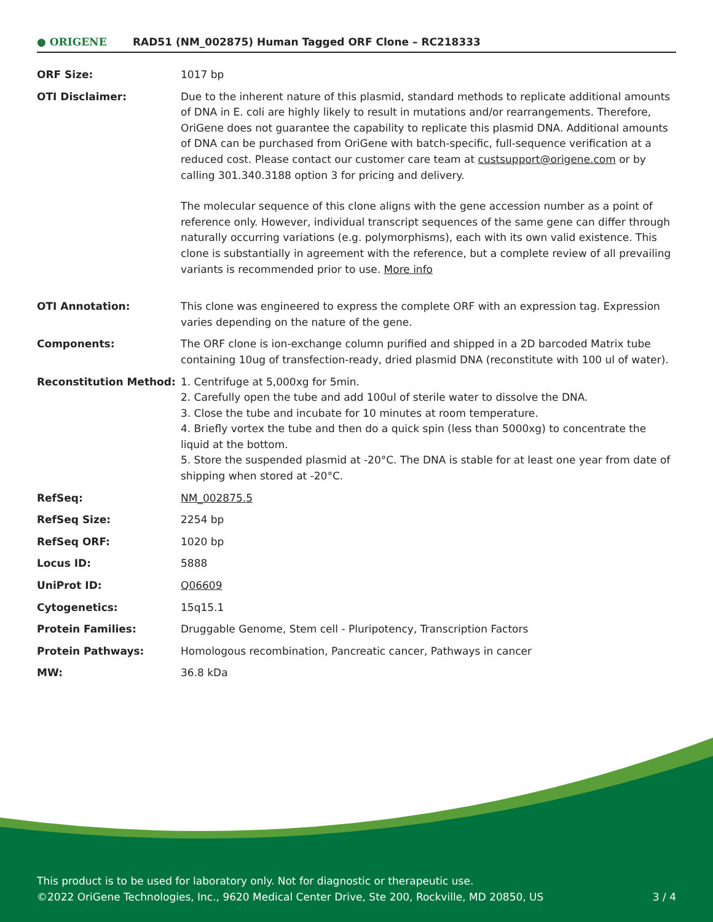● ORIGENE
RAD51 (NM_002875) Human Tagged ORF Clone – RC218333
| ORF Size: | 1017 bp |
| OTI Disclaimer: | Due to the inherent nature of this plasmid, standard methods to replicate additional amounts of DNA in E. coli are highly likely to result in mutations and/or rearrangements. Therefore, OriGene does not guarantee the capability to replicate this plasmid DNA. Additional amounts of DNA can be purchased from OriGene with batch-specific, full-sequence verification at a reduced cost. Please contact our customer care team at custsupport@origene.com or by calling 301.340.3188 option 3 for pricing and delivery. The molecular sequence of this clone aligns with the gene accession number as a point of reference only. However, individual transcript sequences of the same gene can differ through naturally occurring variations (e.g. polymorphisms), each with its own valid existence. This clone is substantially in agreement with the reference, but a complete review of all prevailing variants is recommended prior to use. More info |
| OTI Annotation: | This clone was engineered to express the complete ORF with an expression tag. Expression varies depending on the nature of the gene. |
| Components: | The ORF clone is ion-exchange column purified and shipped in a 2D barcoded Matrix tube containing 10ug of transfection-ready, dried plasmid DNA (reconstitute with 100 ul of water). |
| Reconstitution Method: | 1. Centrifuge at 5,000xg for 5min. 2. Carefully open the tube and add 100ul of sterile water to dissolve the DNA. 3. Close the tube and incubate for 10 minutes at room temperature. 4. Briefly vortex the tube and then do a quick spin (less than 5000xg) to concentrate the liquid at the bottom. 5. Store the suspended plasmid at -20°C. The DNA is stable for at least one year from date of shipping when stored at -20°C. |
| RefSeq: | NM_002875.5 |
| RefSeq Size: | 2254 bp |
| RefSeq ORF: | 1020 bp |
| Locus ID: | 5888 |
| UniProt ID: | Q06609 |
| Cytogenetics: | 15q15.1 |
| Protein Families: | Druggable Genome, Stem cell - Pluripotency, Transcription Factors |
| Protein Pathways: | Homologous recombination, Pancreatic cancer, Pathways in cancer |
| MW: | 36.8 kDa |
This product is to be used for laboratory only. Not for diagnostic or therapeutic use.
©2022 OriGene Technologies, Inc., 9620 Medical Center Drive, Ste 200, Rockville, MD 20850, US
3 / 4